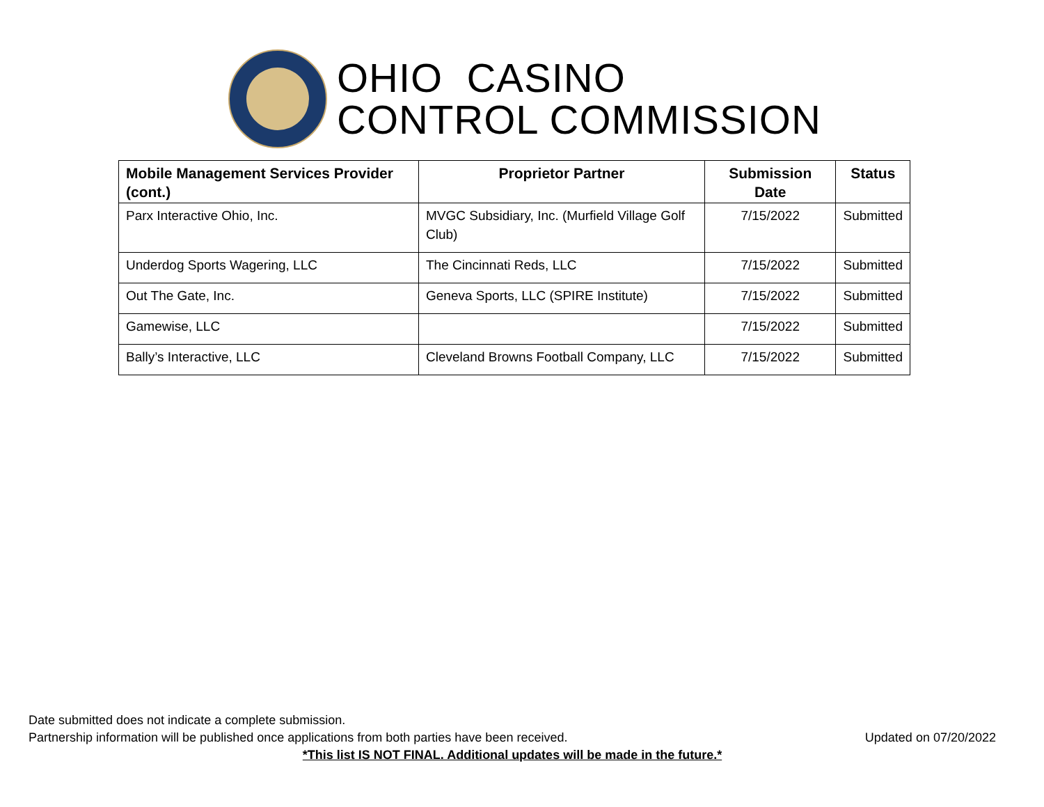OHIO CASINO
CONTROL COMMISSION
| Mobile Management Services Provider (cont.) | Proprietor Partner | Submission Date | Status |
| --- | --- | --- | --- |
| Parx Interactive Ohio, Inc. | MVGC Subsidiary, Inc. (Murfield Village Golf Club) | 7/15/2022 | Submitted |
| Underdog Sports Wagering, LLC | The Cincinnati Reds, LLC | 7/15/2022 | Submitted |
| Out The Gate, Inc. | Geneva Sports, LLC (SPIRE Institute) | 7/15/2022 | Submitted |
| Gamewise, LLC | | 7/15/2022 | Submitted |
| Bally’s Interactive, LLC | Cleveland Browns Football Company, LLC | 7/15/2022 | Submitted |
Date submitted does not indicate a complete submission.
Partnership information will be published once applications from both parties have been received.
Updated on 07/20/2022
*This list IS NOT FINAL. Additional updates will be made in the future.*